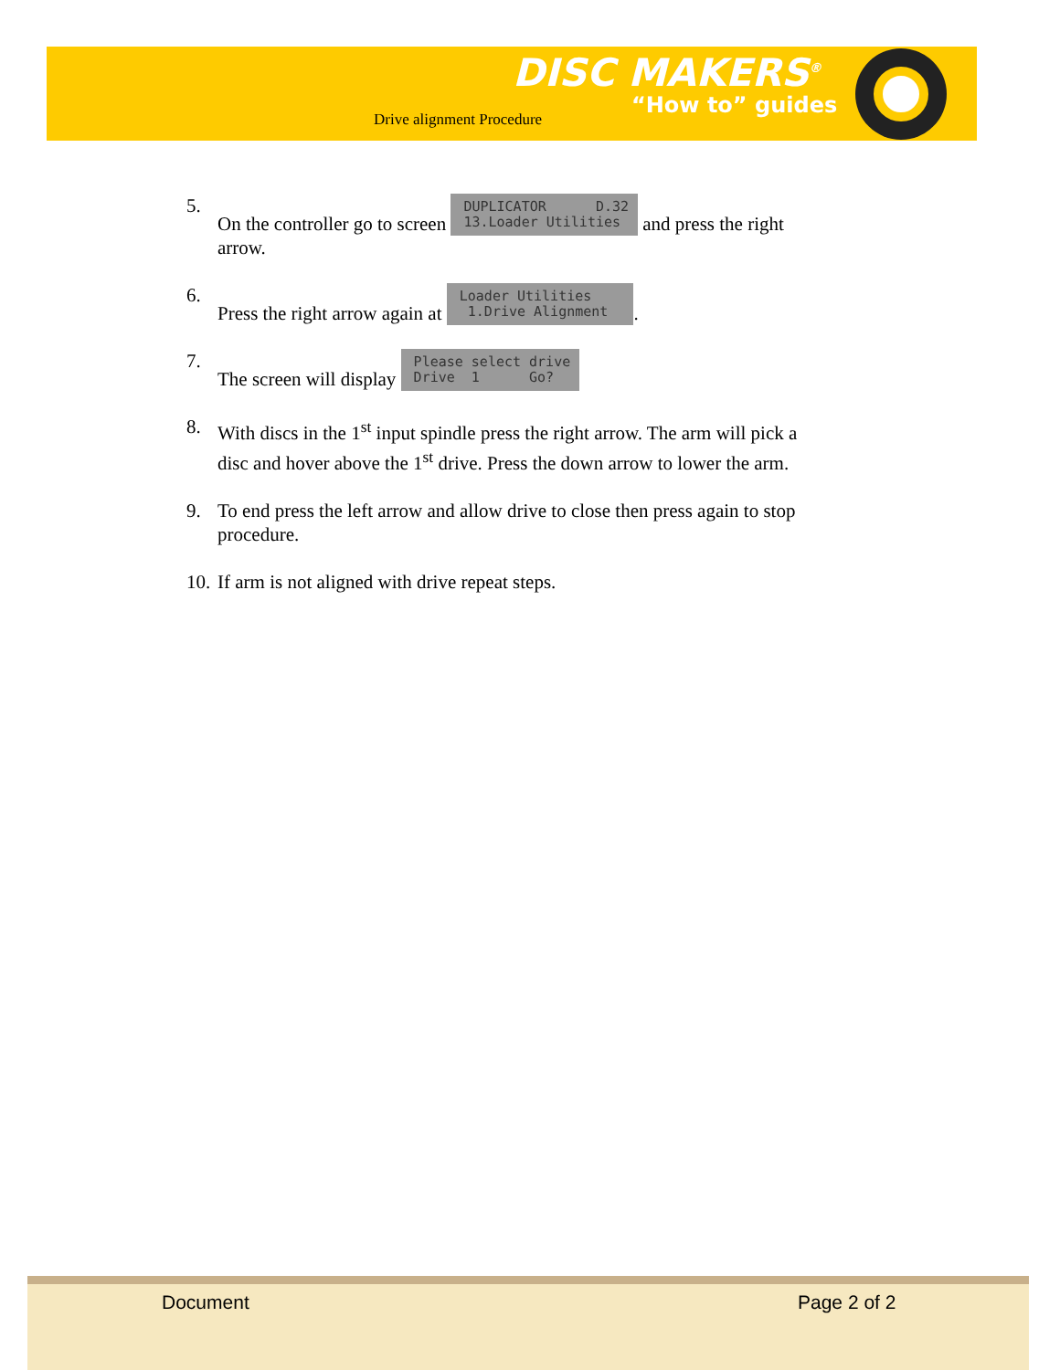Drive alignment Procedure
DISC MAKERS<sup>®</sup>
“How to” guides
5. On the controller go to screen DUPLICATOR D.32 13.Loader Utilities and press the right arrow.
6. Press the right arrow again at Loader Utilities 1.Drive Alignment .
7. The screen will display Please select drive Drive 1 Go?
8. With discs in the 1<sup>st</sup> input spindle press the right arrow. The arm will pick a disc and hover above the 1<sup>st</sup> drive. Press the down arrow to lower the arm.
9. To end press the left arrow and allow drive to close then press again to stop procedure.
10. If arm is not aligned with drive repeat steps.
Document Page 2 of 2